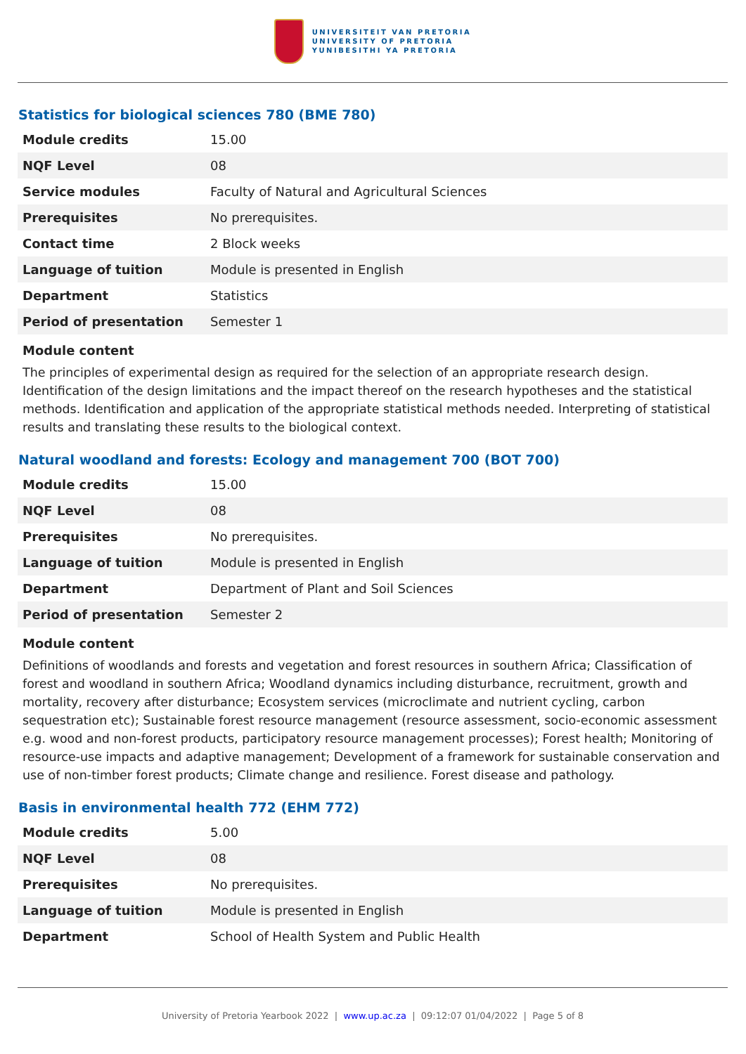UNIVERSITEIT VAN PRETORIA
UNIVERSITY OF PRETORIA
YUNIBESITHI YA PRETORIA
Statistics for biological sciences 780 (BME 780)
| Module credits | 15.00 |
| NQF Level | 08 |
| Service modules | Faculty of Natural and Agricultural Sciences |
| Prerequisites | No prerequisites. |
| Contact time | 2 Block weeks |
| Language of tuition | Module is presented in English |
| Department | Statistics |
| Period of presentation | Semester 1 |
Module content
The principles of experimental design as required for the selection of an appropriate research design. Identification of the design limitations and the impact thereof on the research hypotheses and the statistical methods. Identification and application of the appropriate statistical methods needed. Interpreting of statistical results and translating these results to the biological context.
Natural woodland and forests: Ecology and management 700 (BOT 700)
| Module credits | 15.00 |
| NQF Level | 08 |
| Prerequisites | No prerequisites. |
| Language of tuition | Module is presented in English |
| Department | Department of Plant and Soil Sciences |
| Period of presentation | Semester 2 |
Module content
Definitions of woodlands and forests and vegetation and forest resources in southern Africa; Classification of forest and woodland in southern Africa; Woodland dynamics including disturbance, recruitment, growth and mortality, recovery after disturbance; Ecosystem services (microclimate and nutrient cycling, carbon sequestration etc); Sustainable forest resource management (resource assessment, socio-economic assessment e.g. wood and non-forest products, participatory resource management processes); Forest health; Monitoring of resource-use impacts and adaptive management; Development of a framework for sustainable conservation and use of non-timber forest products; Climate change and resilience. Forest disease and pathology.
Basis in environmental health 772 (EHM 772)
| Module credits | 5.00 |
| NQF Level | 08 |
| Prerequisites | No prerequisites. |
| Language of tuition | Module is presented in English |
| Department | School of Health System and Public Health |
University of Pretoria Yearbook 2022 | www.up.ac.za | 09:12:07 01/04/2022 | Page 5 of 8